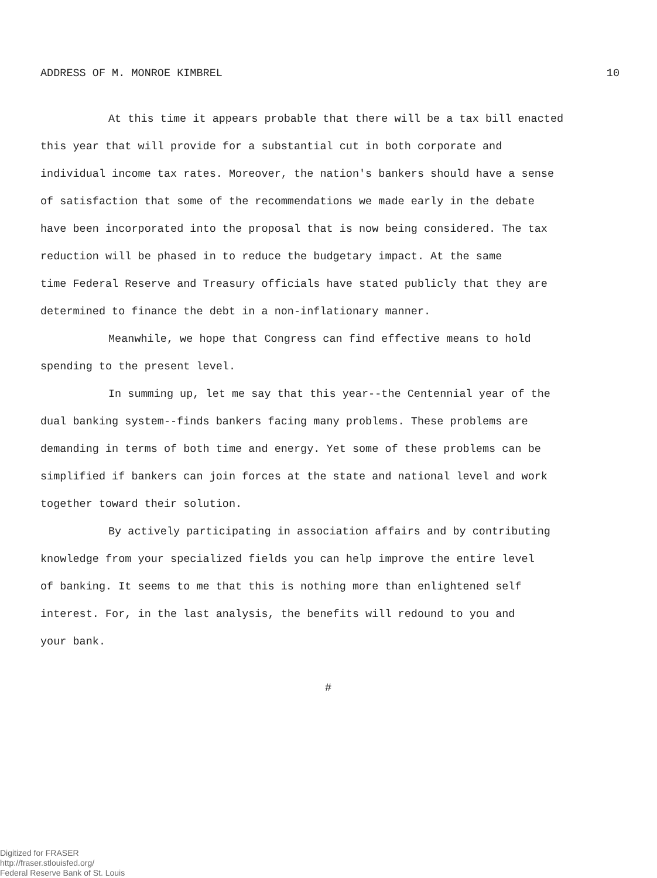ADDRESS OF M. MONROE KIMBREL 10
At this time it appears probable that there will be a tax bill enacted
this year that will provide for a substantial cut in both corporate and
individual income tax rates. Moreover, the nation's bankers should have a sense
of satisfaction that some of the recommendations we made early in the debate
have been incorporated into the proposal that is now being considered. The tax
reduction will be phased in to reduce the budgetary impact. At the same
time Federal Reserve and Treasury officials have stated publicly that they are
determined to finance the debt in a non-inflationary manner.
Meanwhile, we hope that Congress can find effective means to hold
spending to the present level.
In summing up, let me say that this year--the Centennial year of the
dual banking system--finds bankers facing many problems. These problems are
demanding in terms of both time and energy. Yet some of these problems can be
simplified if bankers can join forces at the state and national level and work
together toward their solution.
By actively participating in association affairs and by contributing
knowledge from your specialized fields you can help improve the entire level
of banking. It seems to me that this is nothing more than enlightened self
interest. For, in the last analysis, the benefits will redound to you and
your bank.
#
Digitized for FRASER
http://fraser.stlouisfed.org/
Federal Reserve Bank of St. Louis